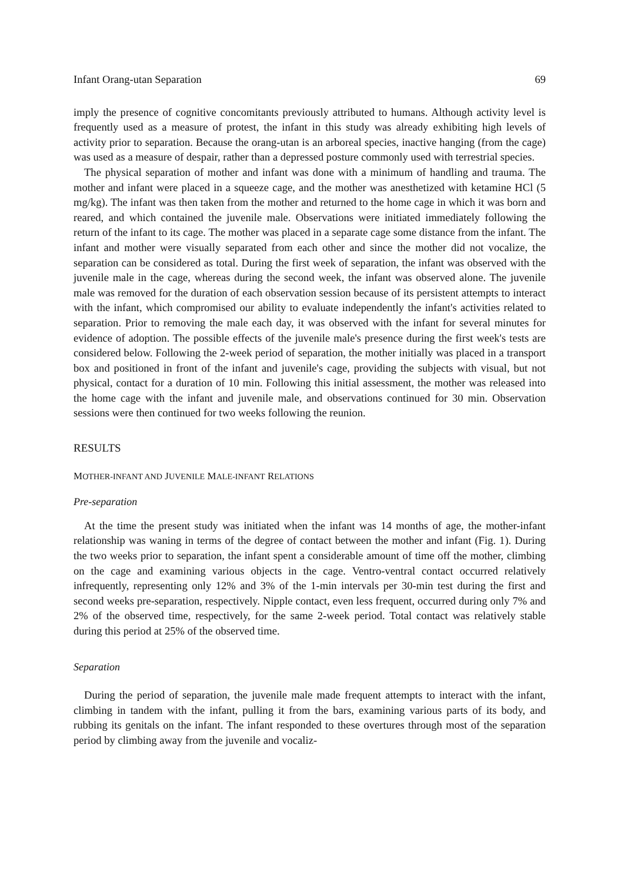Infant Orang-utan Separation 69
imply the presence of cognitive concomitants previously attributed to humans. Although activity level is frequently used as a measure of protest, the infant in this study was already exhibiting high levels of activity prior to separation. Because the orang-utan is an arboreal species, inactive hanging (from the cage) was used as a measure of despair, rather than a depressed posture commonly used with terrestrial species.
The physical separation of mother and infant was done with a minimum of handling and trauma. The mother and infant were placed in a squeeze cage, and the mother was anesthetized with ketamine HCl (5 mg/kg). The infant was then taken from the mother and returned to the home cage in which it was born and reared, and which contained the juvenile male. Observations were initiated immediately following the return of the infant to its cage. The mother was placed in a separate cage some distance from the infant. The infant and mother were visually separated from each other and since the mother did not vocalize, the separation can be considered as total. During the first week of separation, the infant was observed with the juvenile male in the cage, whereas during the second week, the infant was observed alone. The juvenile male was removed for the duration of each observation session because of its persistent attempts to interact with the infant, which compromised our ability to evaluate independently the infant's activities related to separation. Prior to removing the male each day, it was observed with the infant for several minutes for evidence of adoption. The possible effects of the juvenile male's presence during the first week's tests are considered below. Following the 2-week period of separation, the mother initially was placed in a transport box and positioned in front of the infant and juvenile's cage, providing the subjects with visual, but not physical, contact for a duration of 10 min. Following this initial assessment, the mother was released into the home cage with the infant and juvenile male, and observations continued for 30 min. Observation sessions were then continued for two weeks following the reunion.
RESULTS
MOTHER-INFANT AND JUVENILE MALE-INFANT RELATIONS
Pre-separation
At the time the present study was initiated when the infant was 14 months of age, the mother-infant relationship was waning in terms of the degree of contact between the mother and infant (Fig. 1). During the two weeks prior to separation, the infant spent a considerable amount of time off the mother, climbing on the cage and examining various objects in the cage. Ventro-ventral contact occurred relatively infrequently, representing only 12% and 3% of the 1-min intervals per 30-min test during the first and second weeks pre-separation, respectively. Nipple contact, even less frequent, occurred during only 7% and 2% of the observed time, respectively, for the same 2-week period. Total contact was relatively stable during this period at 25% of the observed time.
Separation
During the period of separation, the juvenile male made frequent attempts to interact with the infant, climbing in tandem with the infant, pulling it from the bars, examining various parts of its body, and rubbing its genitals on the infant. The infant responded to these overtures through most of the separation period by climbing away from the juvenile and vocaliz-